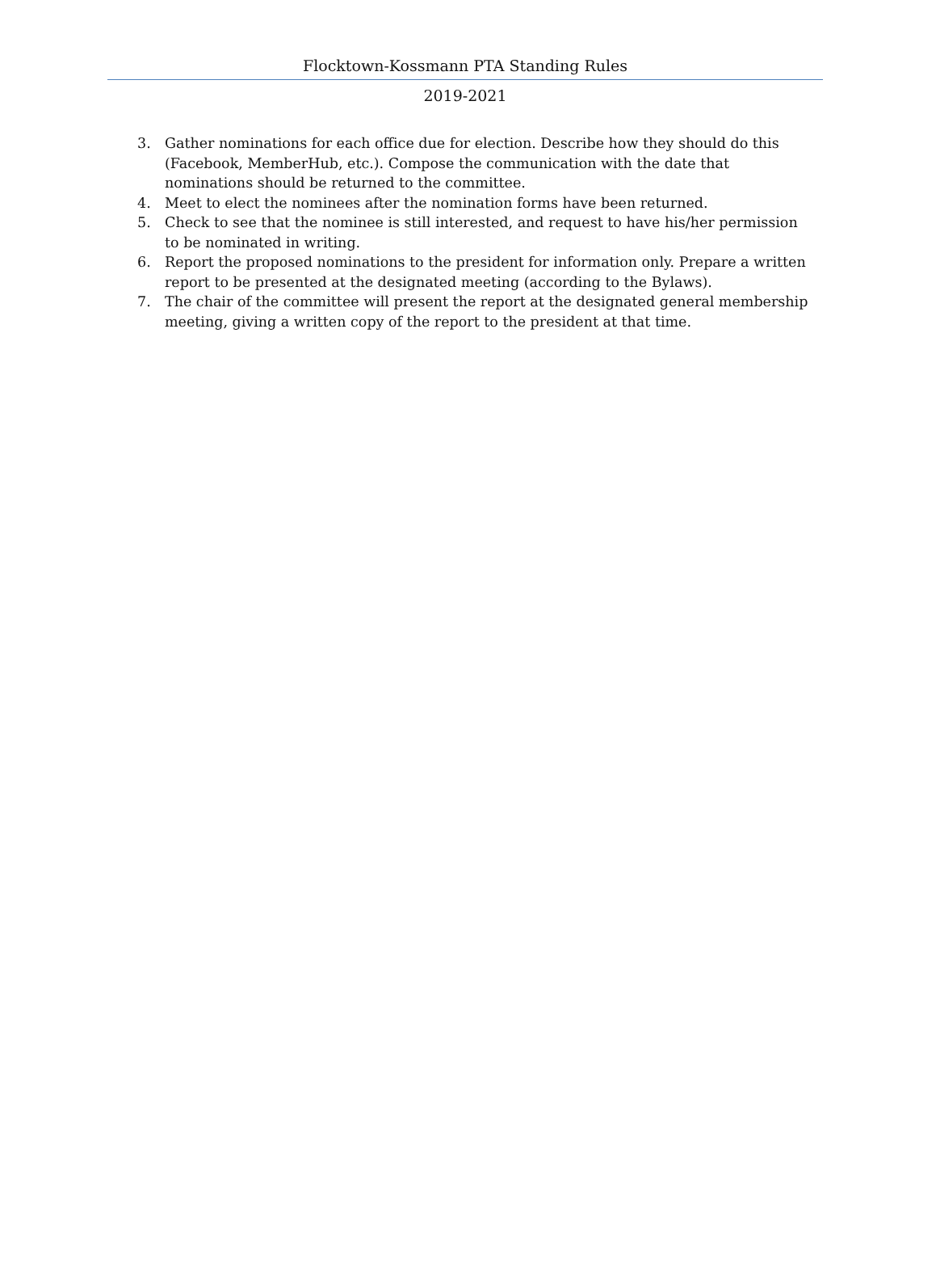Flocktown-Kossmann PTA Standing Rules
2019-2021
3. Gather nominations for each office due for election. Describe how they should do this (Facebook, MemberHub, etc.). Compose the communication with the date that nominations should be returned to the committee.
4. Meet to elect the nominees after the nomination forms have been returned.
5. Check to see that the nominee is still interested, and request to have his/her permission to be nominated in writing.
6. Report the proposed nominations to the president for information only. Prepare a written report to be presented at the designated meeting (according to the Bylaws).
7. The chair of the committee will present the report at the designated general membership meeting, giving a written copy of the report to the president at that time.